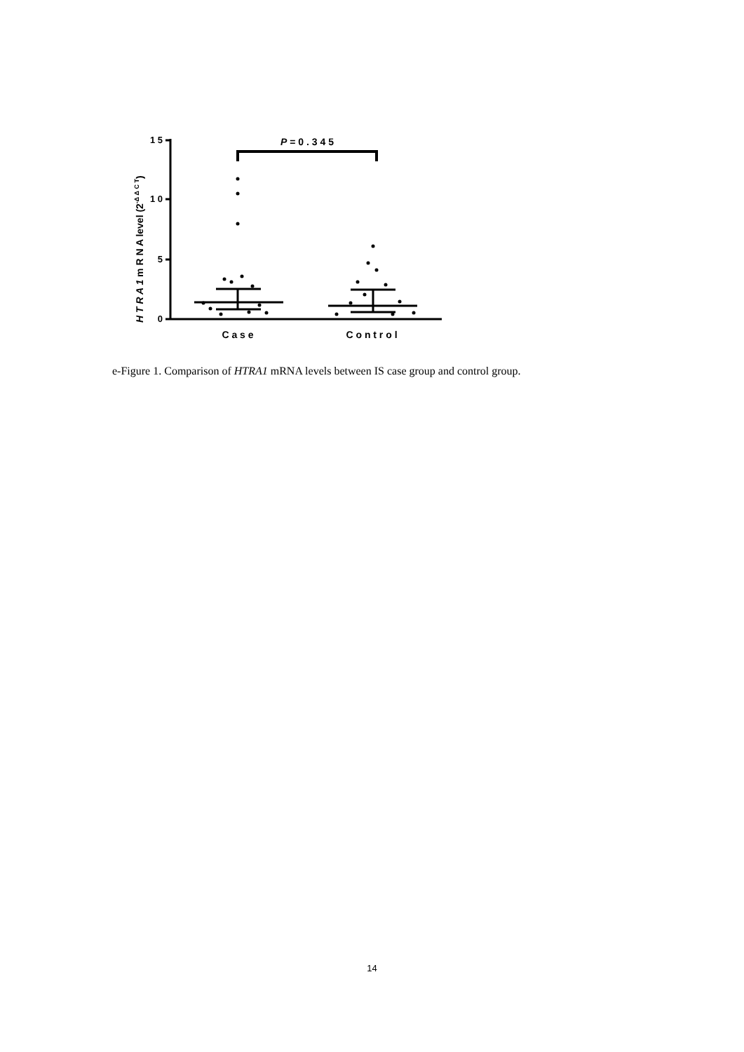1 5
1 0
5
0
H T R A 1 m R N A level (2-Δ Δ C T)
P = 0 . 3 4 5
C a s e
C o n t r o l
e-Figure 1. Comparison of HTRA1 mRNA levels between IS case group and control group.
14